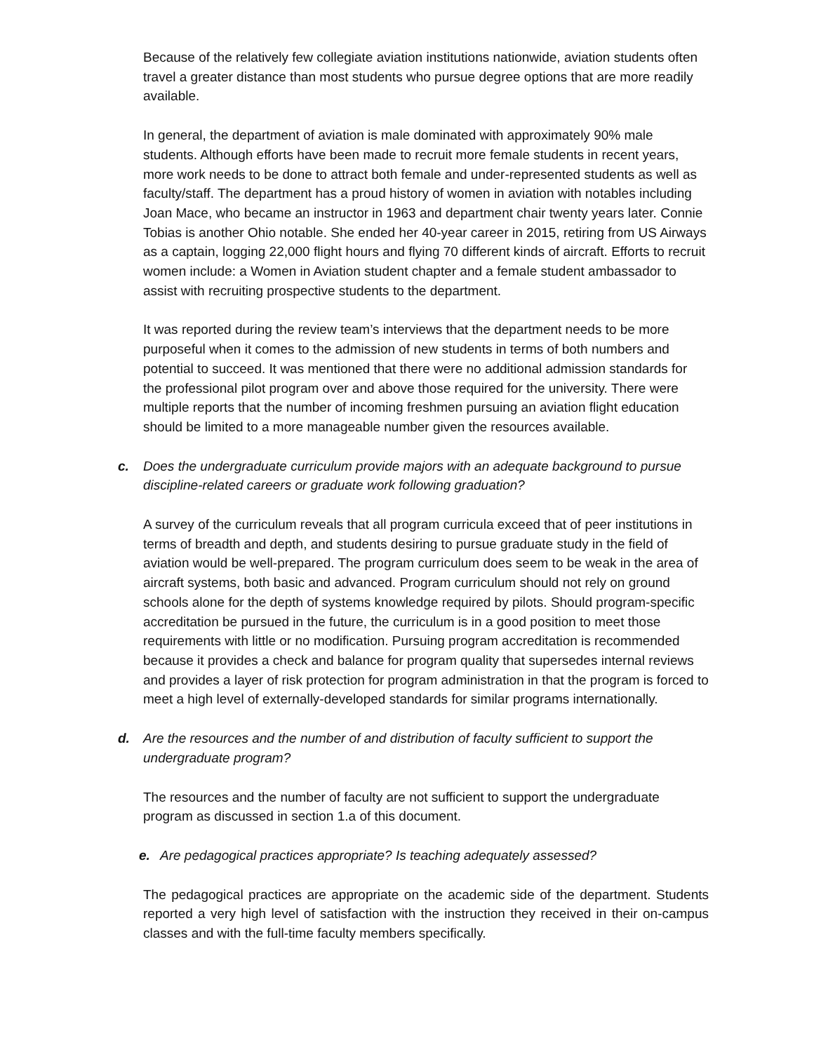Because of the relatively few collegiate aviation institutions nationwide, aviation students often travel a greater distance than most students who pursue degree options that are more readily available.
In general, the department of aviation is male dominated with approximately 90% male students. Although efforts have been made to recruit more female students in recent years, more work needs to be done to attract both female and under-represented students as well as faculty/staff. The department has a proud history of women in aviation with notables including Joan Mace, who became an instructor in 1963 and department chair twenty years later. Connie Tobias is another Ohio notable. She ended her 40-year career in 2015, retiring from US Airways as a captain, logging 22,000 flight hours and flying 70 different kinds of aircraft. Efforts to recruit women include: a Women in Aviation student chapter and a female student ambassador to assist with recruiting prospective students to the department.
It was reported during the review team’s interviews that the department needs to be more purposeful when it comes to the admission of new students in terms of both numbers and potential to succeed. It was mentioned that there were no additional admission standards for the professional pilot program over and above those required for the university. There were multiple reports that the number of incoming freshmen pursuing an aviation flight education should be limited to a more manageable number given the resources available.
c. Does the undergraduate curriculum provide majors with an adequate background to pursue discipline-related careers or graduate work following graduation?
A survey of the curriculum reveals that all program curricula exceed that of peer institutions in terms of breadth and depth, and students desiring to pursue graduate study in the field of aviation would be well-prepared. The program curriculum does seem to be weak in the area of aircraft systems, both basic and advanced. Program curriculum should not rely on ground schools alone for the depth of systems knowledge required by pilots. Should program-specific accreditation be pursued in the future, the curriculum is in a good position to meet those requirements with little or no modification. Pursuing program accreditation is recommended because it provides a check and balance for program quality that supersedes internal reviews and provides a layer of risk protection for program administration in that the program is forced to meet a high level of externally-developed standards for similar programs internationally.
d. Are the resources and the number of and distribution of faculty sufficient to support the undergraduate program?
The resources and the number of faculty are not sufficient to support the undergraduate program as discussed in section 1.a of this document.
e. Are pedagogical practices appropriate? Is teaching adequately assessed?
The pedagogical practices are appropriate on the academic side of the department. Students reported a very high level of satisfaction with the instruction they received in their on-campus classes and with the full-time faculty members specifically.